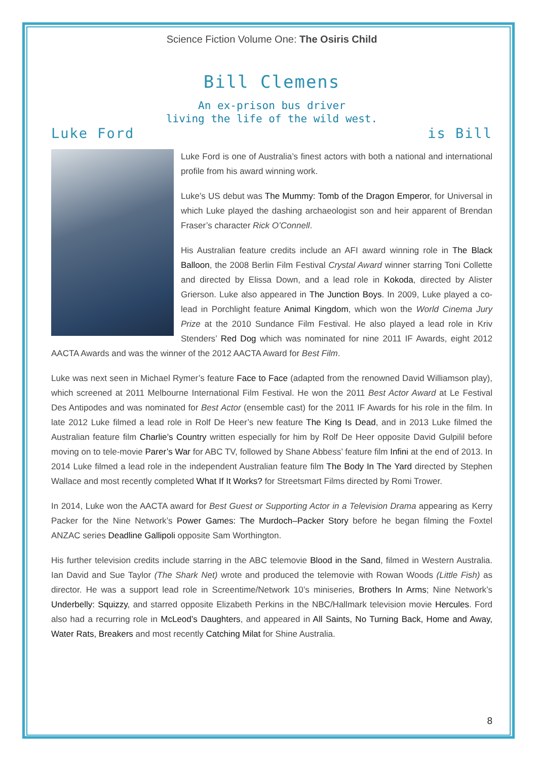Science Fiction Volume One: The Osiris Child
Bill Clemens
An ex-prison bus driver
living the life of the wild west.
Luke Ford is Bill
Luke Ford is one of Australia’s finest actors with both a national and international profile from his award winning work.
Luke’s US debut was The Mummy: Tomb of the Dragon Emperor, for Universal in which Luke played the dashing archaeologist son and heir apparent of Brendan Fraser’s character Rick O’Connell.
His Australian feature credits include an AFI award winning role in The Black Balloon, the 2008 Berlin Film Festival Crystal Award winner starring Toni Collette and directed by Elissa Down, and a lead role in Kokoda, directed by Alister Grierson. Luke also appeared in The Junction Boys. In 2009, Luke played a co-lead in Porchlight feature Animal Kingdom, which won the World Cinema Jury Prize at the 2010 Sundance Film Festival. He also played a lead role in Kriv Stenders’ Red Dog which was nominated for nine 2011 IF Awards, eight 2012 AACTA Awards and was the winner of the 2012 AACTA Award for Best Film.
Luke was next seen in Michael Rymer’s feature Face to Face (adapted from the renowned David Williamson play), which screened at 2011 Melbourne International Film Festival. He won the 2011 Best Actor Award at Le Festival Des Antipodes and was nominated for Best Actor (ensemble cast) for the 2011 IF Awards for his role in the film. In late 2012 Luke filmed a lead role in Rolf De Heer’s new feature The King Is Dead, and in 2013 Luke filmed the Australian feature film Charlie’s Country written especially for him by Rolf De Heer opposite David Gulpilil before moving on to tele-movie Parer’s War for ABC TV, followed by Shane Abbess’ feature film Infini at the end of 2013. In 2014 Luke filmed a lead role in the independent Australian feature film The Body In The Yard directed by Stephen Wallace and most recently completed What If It Works? for Streetsmart Films directed by Romi Trower.
In 2014, Luke won the AACTA award for Best Guest or Supporting Actor in a Television Drama appearing as Kerry Packer for the Nine Network’s Power Games: The Murdoch–Packer Story before he began filming the Foxtel ANZAC series Deadline Gallipoli opposite Sam Worthington.
His further television credits include starring in the ABC telemovie Blood in the Sand, filmed in Western Australia. Ian David and Sue Taylor (The Shark Net) wrote and produced the telemovie with Rowan Woods (Little Fish) as director. He was a support lead role in Screentime/Network 10’s miniseries, Brothers In Arms; Nine Network’s Underbelly: Squizzy, and starred opposite Elizabeth Perkins in the NBC/Hallmark television movie Hercules. Ford also had a recurring role in McLeod’s Daughters, and appeared in All Saints, No Turning Back, Home and Away, Water Rats, Breakers and most recently Catching Milat for Shine Australia.
8